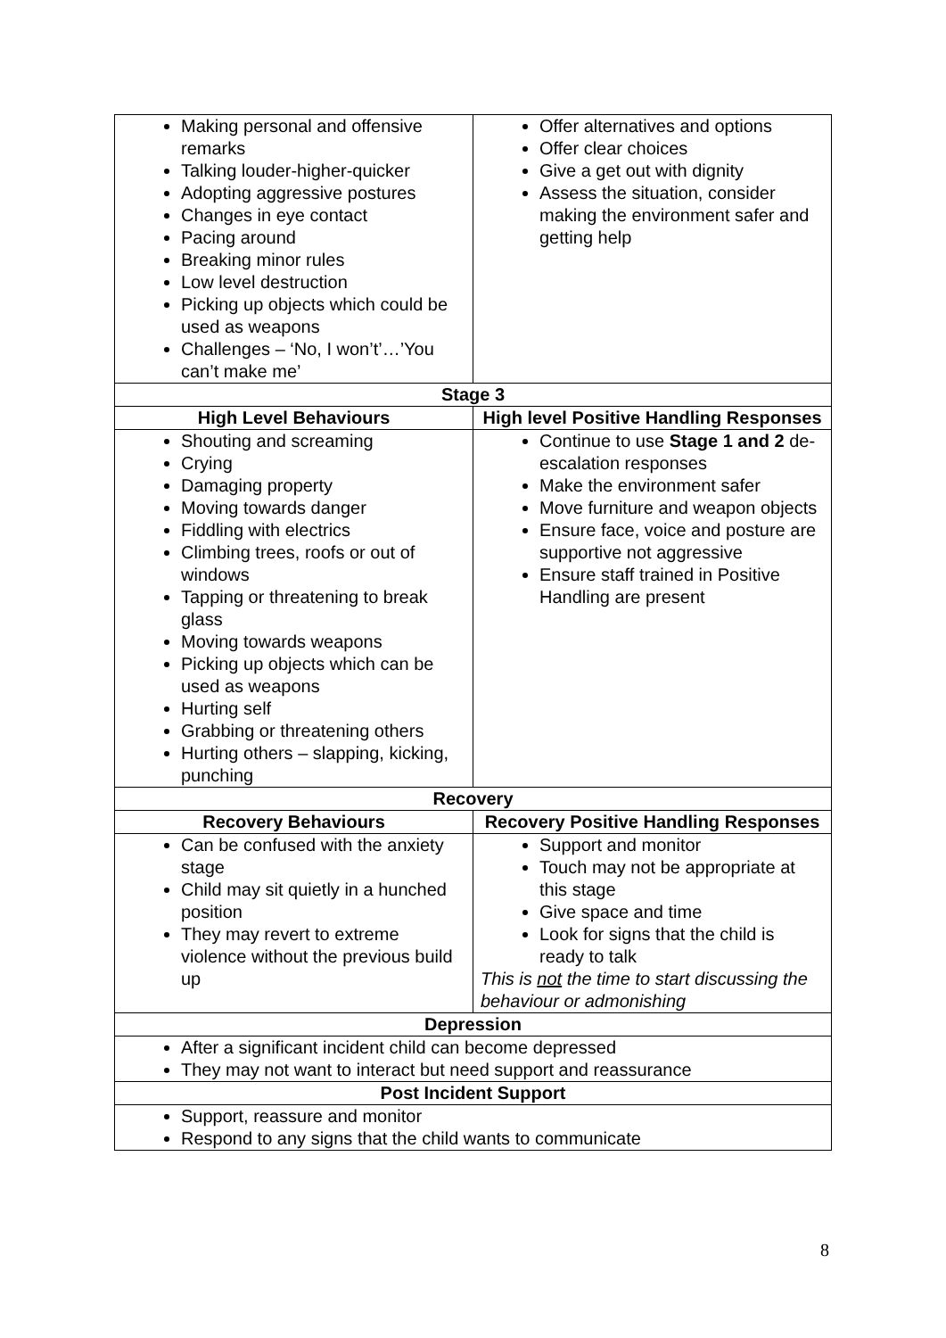| Making personal and offensive remarks Talking louder-higher-quicker Adopting aggressive postures Changes in eye contact Pacing around Breaking minor rules Low level destruction Picking up objects which could be used as weapons Challenges – ‘No, I won’t’…’You can’t make me’ | Offer alternatives and options Offer clear choices Give a get out with dignity Assess the situation, consider making the environment safer and getting help |
| Stage 3 | |
| High Level Behaviours | High level Positive Handling Responses |
| Shouting and screaming Crying Damaging property Moving towards danger Fiddling with electrics Climbing trees, roofs or out of windows Tapping or threatening to break glass Moving towards weapons Picking up objects which can be used as weapons Hurting self Grabbing or threatening others Hurting others – slapping, kicking, punching | Continue to use Stage 1 and 2 de-escalation responses Make the environment safer Move furniture and weapon objects Ensure face, voice and posture are supportive not aggressive Ensure staff trained in Positive Handling are present |
| Recovery | |
| Recovery Behaviours | Recovery Positive Handling Responses |
| Can be confused with the anxiety stage Child may sit quietly in a hunched position They may revert to extreme violence without the previous build up | Support and monitor Touch may not be appropriate at this stage Give space and time Look for signs that the child is ready to talk This is not the time to start discussing the behaviour or admonishing |
| Depression | |
| After a significant incident child can become depressed They may not want to interact but need support and reassurance | |
| Post Incident Support | |
| Support, reassure and monitor Respond to any signs that the child wants to communicate | |
8